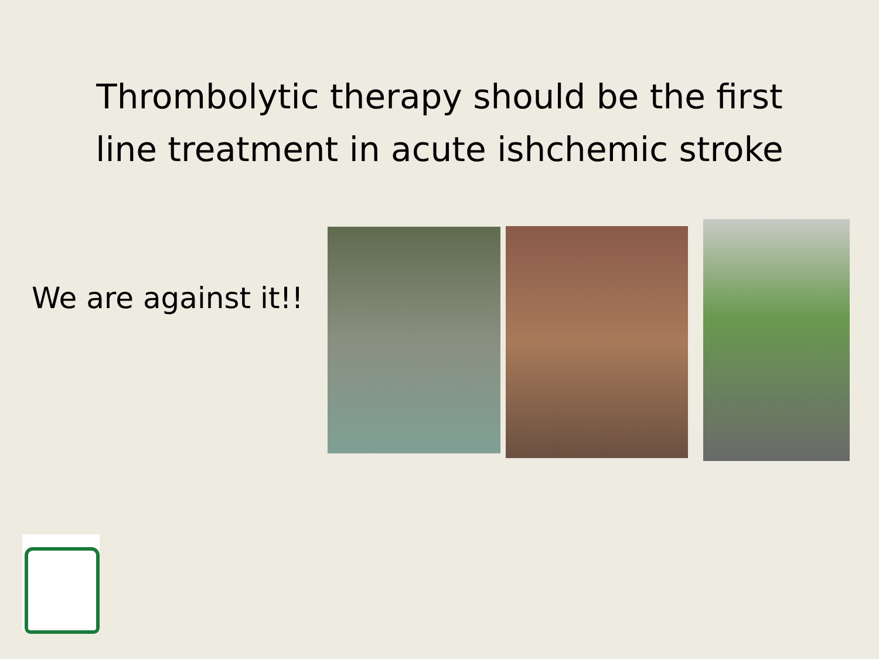Thrombolytic therapy should be the first
line treatment in acute ishchemic stroke
We are against it!!